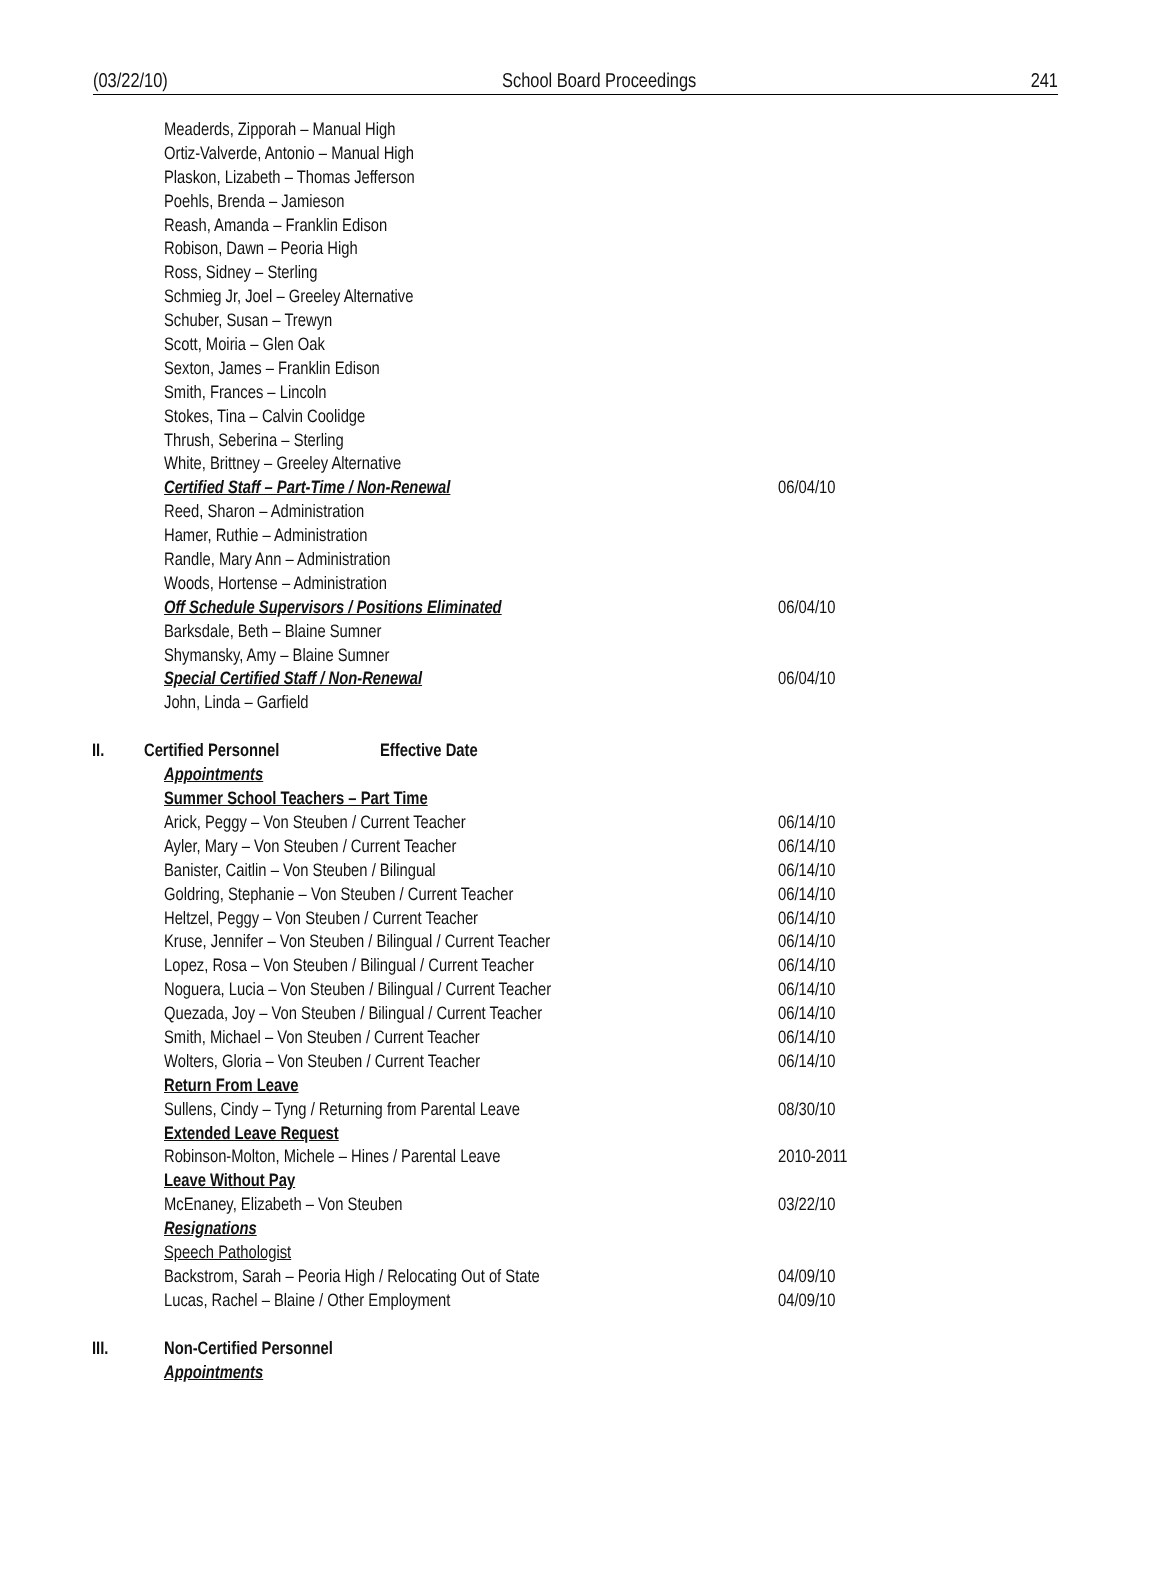(03/22/10) School Board Proceedings 241
Meaderds, Zipporah – Manual High
Ortiz-Valverde, Antonio – Manual High
Plaskon, Lizabeth – Thomas Jefferson
Poehls, Brenda – Jamieson
Reash, Amanda – Franklin Edison
Robison, Dawn – Peoria High
Ross, Sidney – Sterling
Schmieg Jr, Joel – Greeley Alternative
Schuber, Susan – Trewyn
Scott, Moiria – Glen Oak
Sexton, James – Franklin Edison
Smith, Frances – Lincoln
Stokes, Tina – Calvin Coolidge
Thrush, Seberina – Sterling
White, Brittney – Greeley Alternative
Certified Staff – Part-Time / Non-Renewal 06/04/10
Reed, Sharon – Administration
Hamer, Ruthie – Administration
Randle, Mary Ann – Administration
Woods, Hortense – Administration
Off Schedule Supervisors / Positions Eliminated 06/04/10
Barksdale, Beth – Blaine Sumner
Shymansky, Amy – Blaine Sumner
Special Certified Staff / Non-Renewal 06/04/10
John, Linda – Garfield
II. Certified Personnel Effective Date
Appointments
Summer School Teachers – Part Time
Arick, Peggy – Von Steuben / Current Teacher 06/14/10
Ayler, Mary – Von Steuben / Current Teacher 06/14/10
Banister, Caitlin – Von Steuben / Bilingual 06/14/10
Goldring, Stephanie – Von Steuben / Current Teacher 06/14/10
Heltzel, Peggy – Von Steuben / Current Teacher 06/14/10
Kruse, Jennifer – Von Steuben / Bilingual / Current Teacher 06/14/10
Lopez, Rosa – Von Steuben / Bilingual / Current Teacher 06/14/10
Noguera, Lucia – Von Steuben / Bilingual / Current Teacher 06/14/10
Quezada, Joy – Von Steuben / Bilingual / Current Teacher 06/14/10
Smith, Michael – Von Steuben / Current Teacher 06/14/10
Wolters, Gloria – Von Steuben / Current Teacher 06/14/10
Return From Leave
Sullens, Cindy – Tyng / Returning from Parental Leave 08/30/10
Extended Leave Request
Robinson-Molton, Michele – Hines / Parental Leave 2010-2011
Leave Without Pay
McEnaney, Elizabeth – Von Steuben 03/22/10
Resignations
Speech Pathologist
Backstrom, Sarah – Peoria High / Relocating Out of State 04/09/10
Lucas, Rachel – Blaine / Other Employment 04/09/10
III. Non-Certified Personnel
Appointments